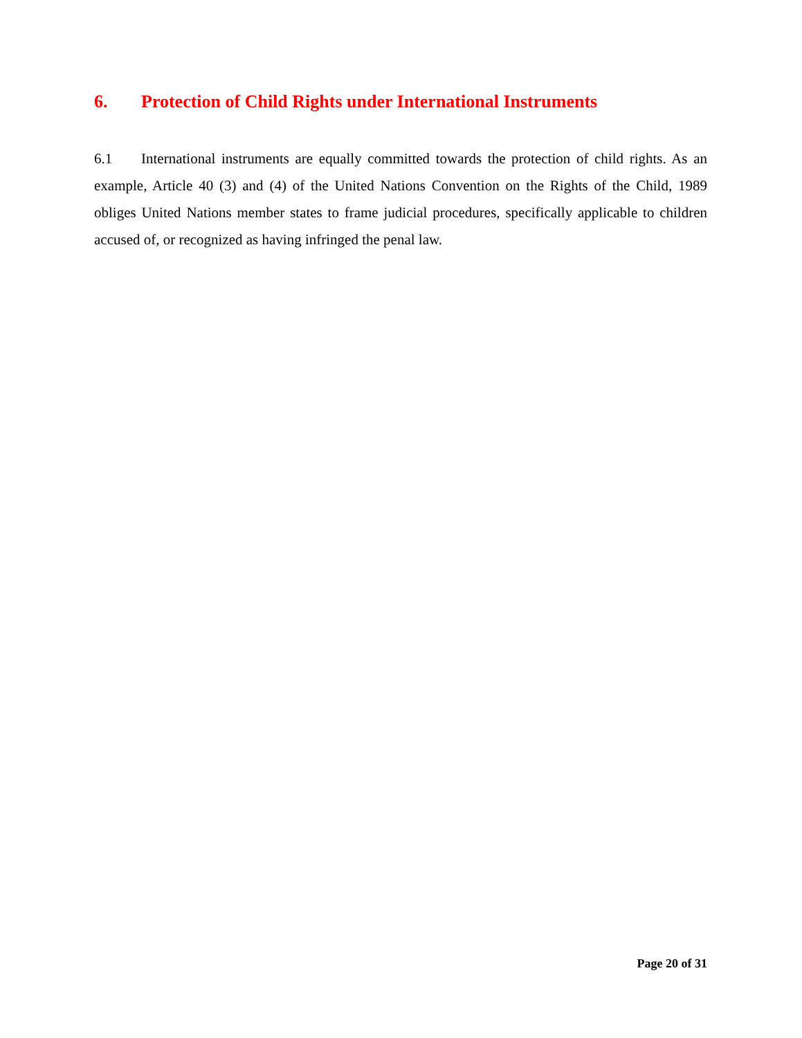6. Protection of Child Rights under International Instruments
6.1 International instruments are equally committed towards the protection of child rights. As an example, Article 40 (3) and (4) of the United Nations Convention on the Rights of the Child, 1989 obliges United Nations member states to frame judicial procedures, specifically applicable to children accused of, or recognized as having infringed the penal law.
Page 20 of 31